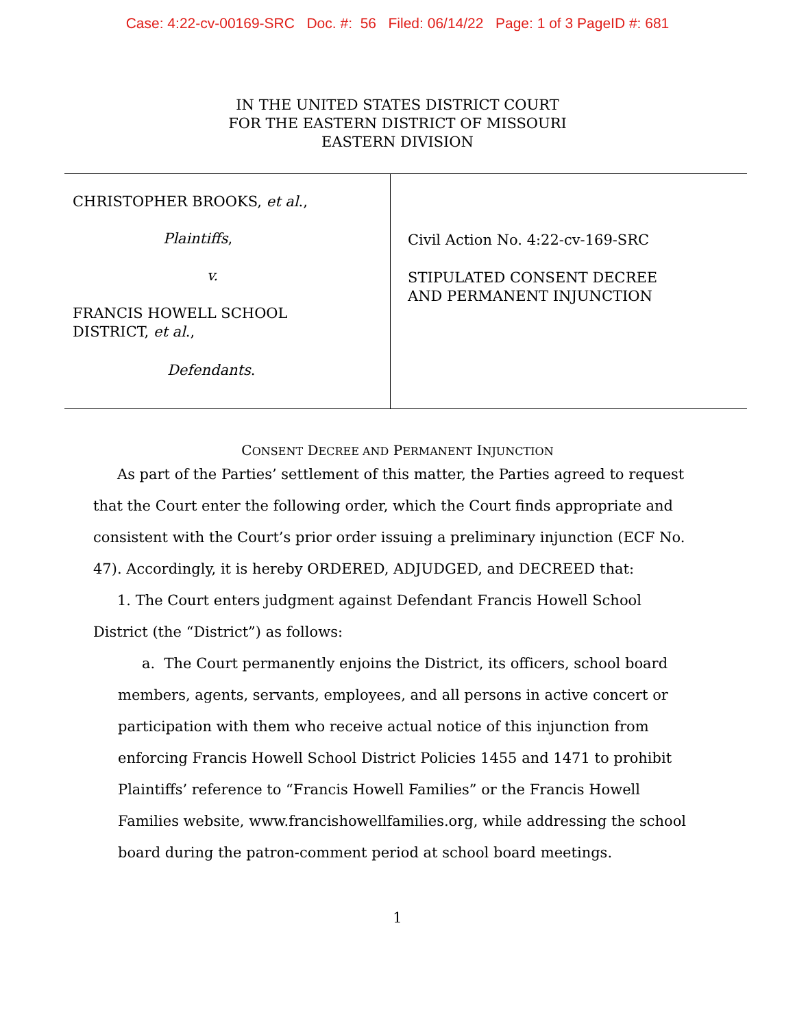Case: 4:22-cv-00169-SRC Doc. #: 56 Filed: 06/14/22 Page: 1 of 3 PageID #: 681
IN THE UNITED STATES DISTRICT COURT
FOR THE EASTERN DISTRICT OF MISSOURI
EASTERN DIVISION
CHRISTOPHER BROOKS, et al.,
Plaintiffs,
v.
FRANCIS HOWELL SCHOOL
DISTRICT, et al.,
Defendants.
Civil Action No. 4:22-cv-169-SRC
STIPULATED CONSENT DECREE
AND PERMANENT INJUNCTION
CONSENT DECREE AND PERMANENT INJUNCTION
As part of the Parties’ settlement of this matter, the Parties agreed to request that the Court enter the following order, which the Court finds appropriate and consistent with the Court’s prior order issuing a preliminary injunction (ECF No. 47). Accordingly, it is hereby ORDERED, ADJUDGED, and DECREED that:
1. The Court enters judgment against Defendant Francis Howell School District (the “District”) as follows:
a. The Court permanently enjoins the District, its officers, school board members, agents, servants, employees, and all persons in active concert or participation with them who receive actual notice of this injunction from enforcing Francis Howell School District Policies 1455 and 1471 to prohibit Plaintiffs’ reference to “Francis Howell Families” or the Francis Howell Families website, www.francishowellfamilies.org, while addressing the school board during the patron-comment period at school board meetings.
1